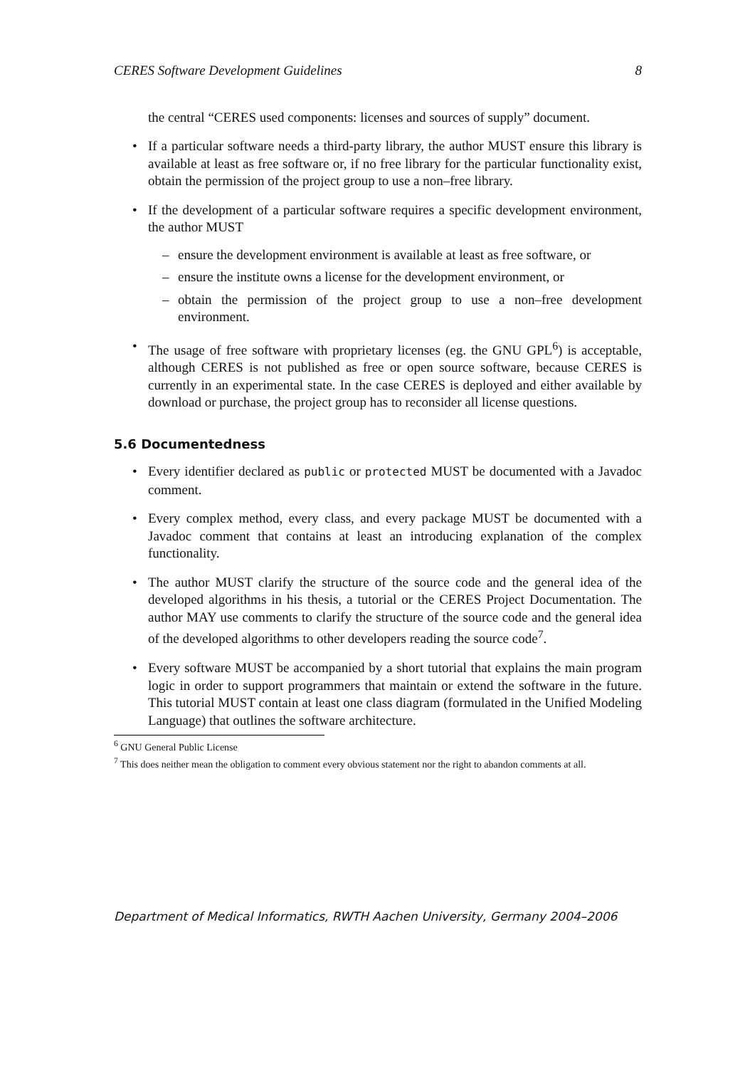CERES Software Development Guidelines 8
the central “CERES used components: licenses and sources of supply” document.
• If a particular software needs a third-party library, the author MUST ensure this library is available at least as free software or, if no free library for the particular functionality exist, obtain the permission of the project group to use a non–free library.
• If the development of a particular software requires a specific development environment, the author MUST
– ensure the development environment is available at least as free software, or
– ensure the institute owns a license for the development environment, or
– obtain the permission of the project group to use a non–free development environment.
• The usage of free software with proprietary licenses (eg. the GNU GPL<sup>6</sup>) is acceptable, although CERES is not published as free or open source software, because CERES is currently in an experimental state. In the case CERES is deployed and either available by download or purchase, the project group has to reconsider all license questions.
5.6 Documentedness
• Every identifier declared as public or protected MUST be documented with a Javadoc comment.
• Every complex method, every class, and every package MUST be documented with a Javadoc comment that contains at least an introducing explanation of the complex functionality.
• The author MUST clarify the structure of the source code and the general idea of the developed algorithms in his thesis, a tutorial or the CERES Project Documentation. The author MAY use comments to clarify the structure of the source code and the general idea of the developed algorithms to other developers reading the source code<sup>7</sup>.
• Every software MUST be accompanied by a short tutorial that explains the main program logic in order to support programmers that maintain or extend the software in the future. This tutorial MUST contain at least one class diagram (formulated in the Unified Modeling Language) that outlines the software architecture.
<sup>6</sup> GNU General Public License
<sup>7</sup> This does neither mean the obligation to comment every obvious statement nor the right to abandon comments at all.
Department of Medical Informatics, RWTH Aachen University, Germany 2004–2006